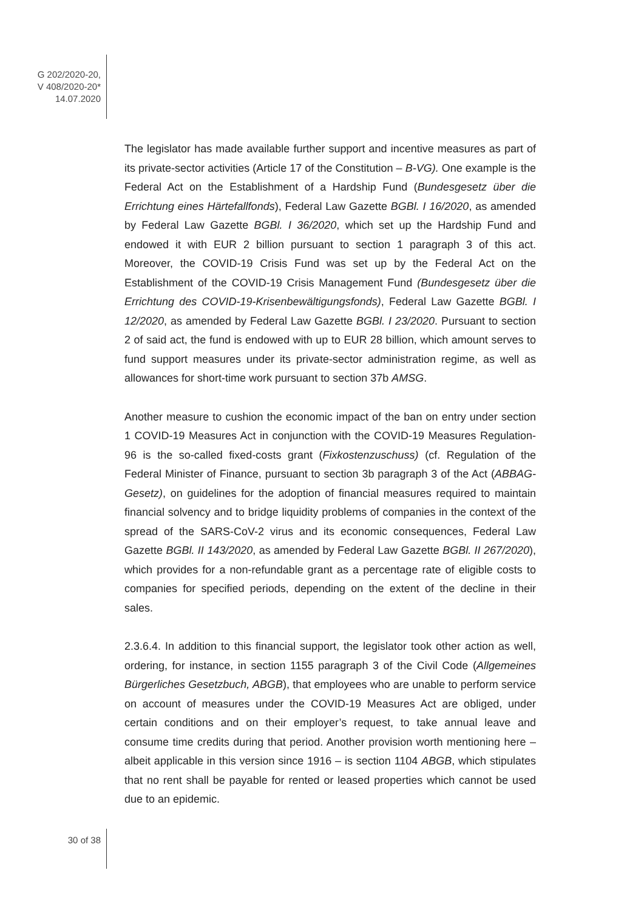G 202/2020-20,
V 408/2020-20*
14.07.2020
The legislator has made available further support and incentive measures as part of its private-sector activities (Article 17 of the Constitution – B-VG). One example is the Federal Act on the Establishment of a Hardship Fund (Bundesgesetz über die Errichtung eines Härtefallfonds), Federal Law Gazette BGBl. I 16/2020, as amended by Federal Law Gazette BGBl. I 36/2020, which set up the Hardship Fund and endowed it with EUR 2 billion pursuant to section 1 paragraph 3 of this act. Moreover, the COVID-19 Crisis Fund was set up by the Federal Act on the Establishment of the COVID-19 Crisis Management Fund (Bundesgesetz über die Errichtung des COVID-19-Krisenbewältigungsfonds), Federal Law Gazette BGBl. I 12/2020, as amended by Federal Law Gazette BGBl. I 23/2020. Pursuant to section 2 of said act, the fund is endowed with up to EUR 28 billion, which amount serves to fund support measures under its private-sector administration regime, as well as allowances for short-time work pursuant to section 37b AMSG.
Another measure to cushion the economic impact of the ban on entry under section 1 COVID-19 Measures Act in conjunction with the COVID-19 Measures Regulation-96 is the so-called fixed-costs grant (Fixkostenzuschuss) (cf. Regulation of the Federal Minister of Finance, pursuant to section 3b paragraph 3 of the Act (ABBAG-Gesetz), on guidelines for the adoption of financial measures required to maintain financial solvency and to bridge liquidity problems of companies in the context of the spread of the SARS-CoV-2 virus and its economic consequences, Federal Law Gazette BGBl. II 143/2020, as amended by Federal Law Gazette BGBl. II 267/2020), which provides for a non-refundable grant as a percentage rate of eligible costs to companies for specified periods, depending on the extent of the decline in their sales.
2.3.6.4. In addition to this financial support, the legislator took other action as well, ordering, for instance, in section 1155 paragraph 3 of the Civil Code (Allgemeines Bürgerliches Gesetzbuch, ABGB), that employees who are unable to perform service on account of measures under the COVID-19 Measures Act are obliged, under certain conditions and on their employer’s request, to take annual leave and consume time credits during that period. Another provision worth mentioning here – albeit applicable in this version since 1916 – is section 1104 ABGB, which stipulates that no rent shall be payable for rented or leased properties which cannot be used due to an epidemic.
30 of 38